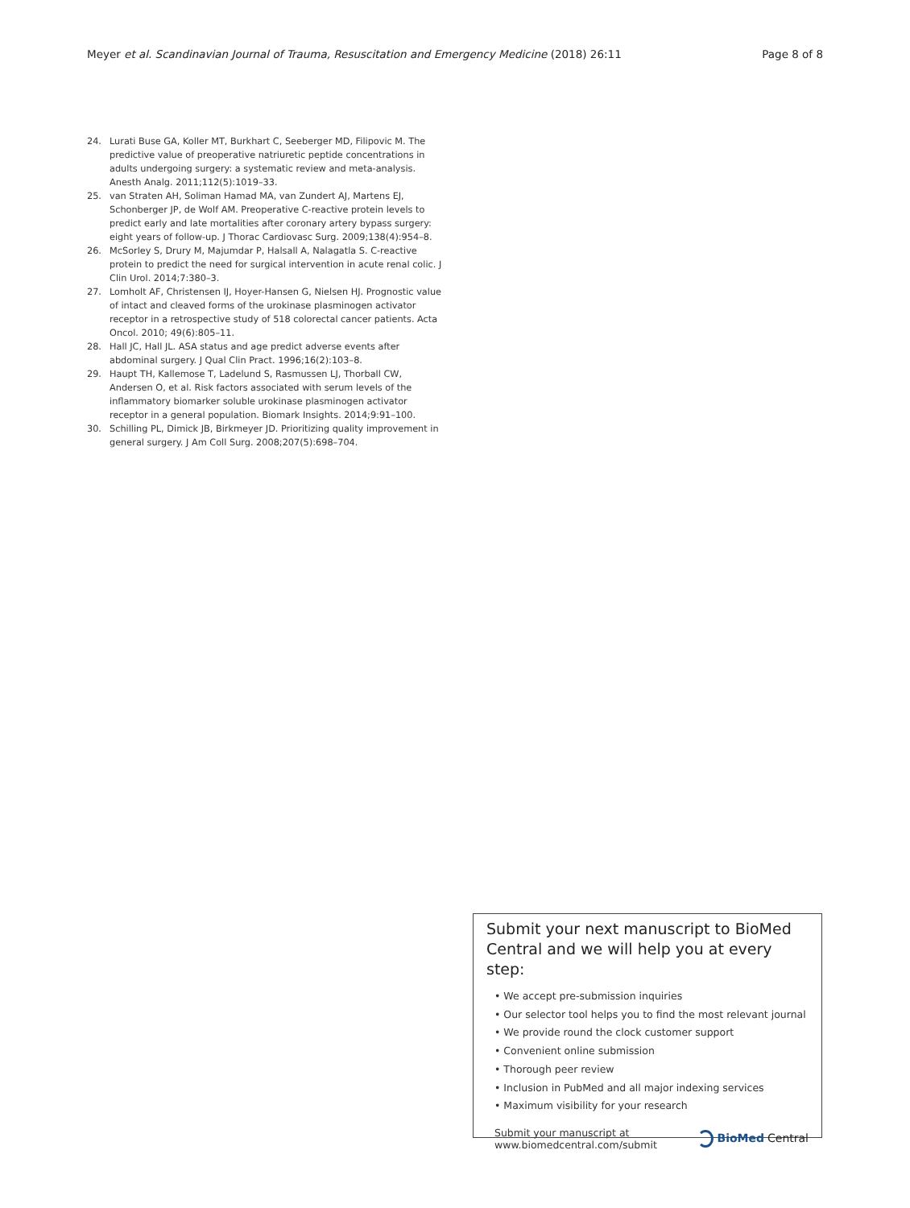Meyer et al. Scandinavian Journal of Trauma, Resuscitation and Emergency Medicine (2018) 26:11 Page 8 of 8
24. Lurati Buse GA, Koller MT, Burkhart C, Seeberger MD, Filipovic M. The predictive value of preoperative natriuretic peptide concentrations in adults undergoing surgery: a systematic review and meta-analysis. Anesth Analg. 2011;112(5):1019–33.
25. van Straten AH, Soliman Hamad MA, van Zundert AJ, Martens EJ, Schonberger JP, de Wolf AM. Preoperative C-reactive protein levels to predict early and late mortalities after coronary artery bypass surgery: eight years of follow-up. J Thorac Cardiovasc Surg. 2009;138(4):954–8.
26. McSorley S, Drury M, Majumdar P, Halsall A, Nalagatla S. C-reactive protein to predict the need for surgical intervention in acute renal colic. J Clin Urol. 2014;7:380–3.
27. Lomholt AF, Christensen IJ, Hoyer-Hansen G, Nielsen HJ. Prognostic value of intact and cleaved forms of the urokinase plasminogen activator receptor in a retrospective study of 518 colorectal cancer patients. Acta Oncol. 2010; 49(6):805–11.
28. Hall JC, Hall JL. ASA status and age predict adverse events after abdominal surgery. J Qual Clin Pract. 1996;16(2):103–8.
29. Haupt TH, Kallemose T, Ladelund S, Rasmussen LJ, Thorball CW, Andersen O, et al. Risk factors associated with serum levels of the inflammatory biomarker soluble urokinase plasminogen activator receptor in a general population. Biomark Insights. 2014;9:91–100.
30. Schilling PL, Dimick JB, Birkmeyer JD. Prioritizing quality improvement in general surgery. J Am Coll Surg. 2008;207(5):698–704.
Submit your next manuscript to BioMed Central and we will help you at every step:
• We accept pre-submission inquiries
• Our selector tool helps you to find the most relevant journal
• We provide round the clock customer support
• Convenient online submission
• Thorough peer review
• Inclusion in PubMed and all major indexing services
• Maximum visibility for your research
Submit your manuscript at
www.biomedcentral.com/submit BioMed Central